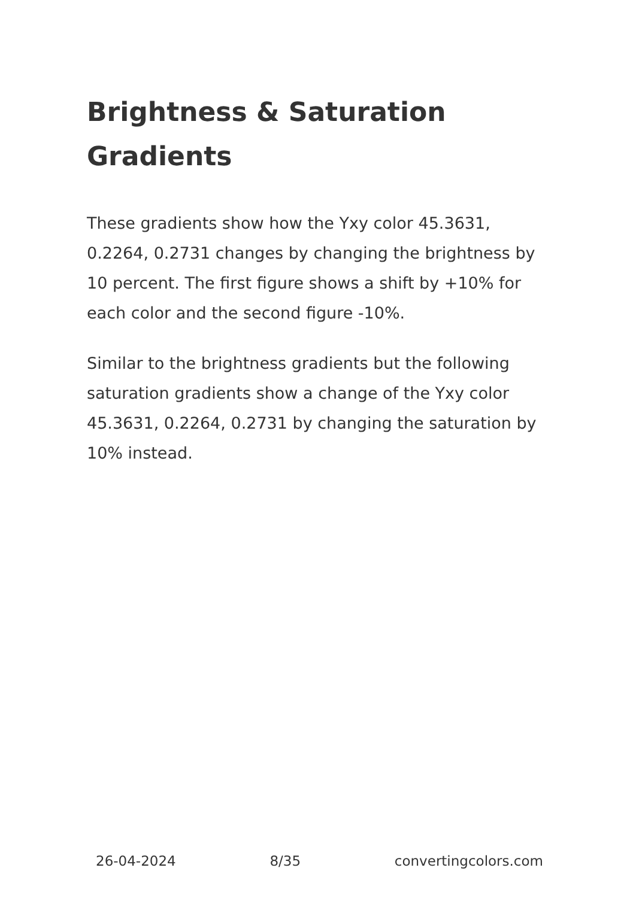Brightness & Saturation Gradients
These gradients show how the Yxy color 45.3631, 0.2264, 0.2731 changes by changing the brightness by 10 percent. The first figure shows a shift by +10% for each color and the second figure -10%.
Similar to the brightness gradients but the following saturation gradients show a change of the Yxy color 45.3631, 0.2264, 0.2731 by changing the saturation by 10% instead.
26-04-2024 8/35 convertingcolors.com